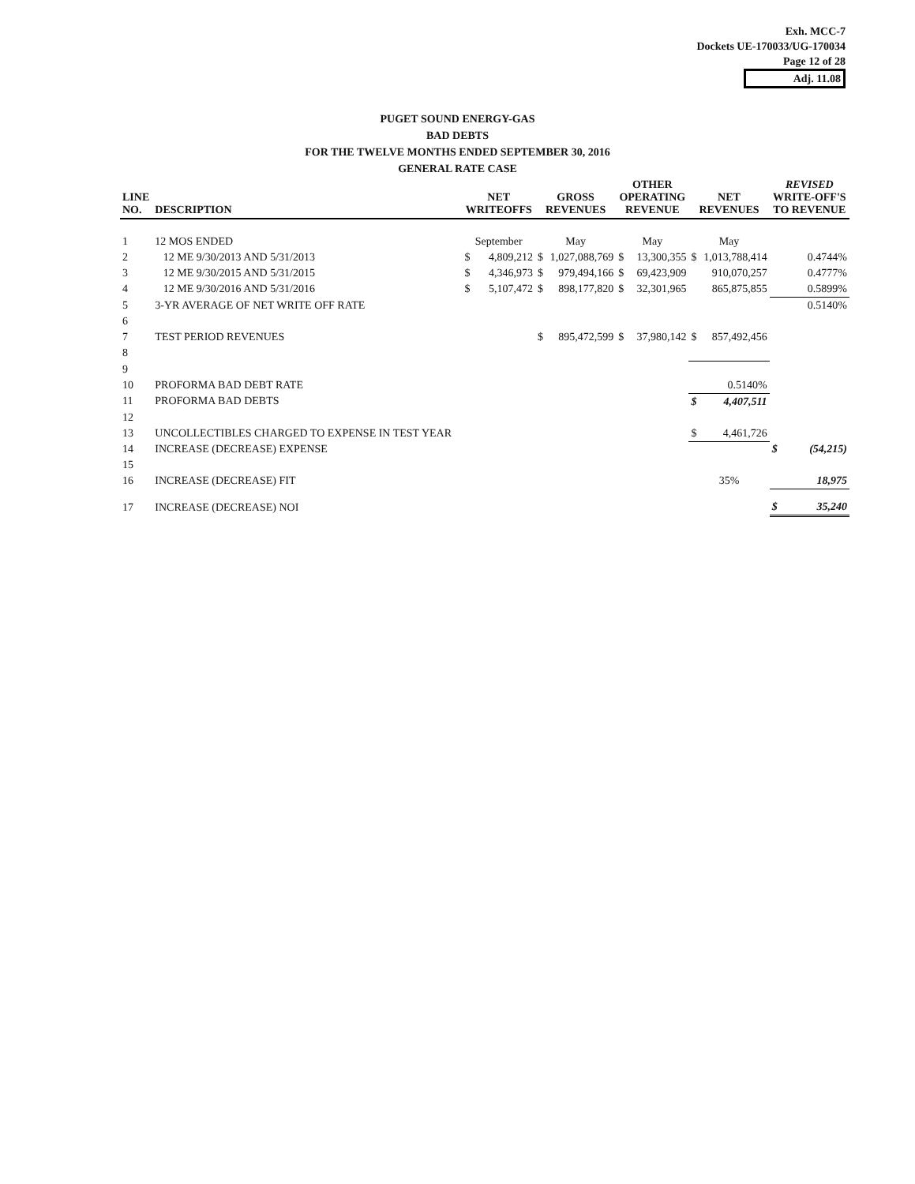Exh. MCC-7
Dockets UE-170033/UG-170034
Page 12 of 28
Adj. 11.08
PUGET SOUND ENERGY-GAS
BAD DEBTS
FOR THE TWELVE MONTHS ENDED SEPTEMBER 30, 2016
GENERAL RATE CASE
| LINE NO. | DESCRIPTION | NET WRITEOFFS | | GROSS REVENUES | | OTHER OPERATING REVENUE | | NET REVENUES | | REVISED WRITE-OFF'S TO REVENUE | |
| --- | --- | --- | --- | --- | --- | --- | --- | --- | --- | --- | --- |
| 1 | 12 MOS ENDED | September | | May | | May | | May | | | |
| 2 | 12 ME 9/30/2013 AND 5/31/2013 | $ | 4,809,212 | $ | 1,027,088,769 | $ | 13,300,355 | $ | 1,013,788,414 | 0.4744% | |
| 3 | 12 ME 9/30/2015 AND 5/31/2015 | $ | 4,346,973 | $ | 979,494,166 | $ | 69,423,909 | | 910,070,257 | 0.4777% | |
| 4 | 12 ME 9/30/2016 AND 5/31/2016 | $ | 5,107,472 | $ | 898,177,820 | $ | 32,301,965 | | 865,875,855 | 0.5899% | |
| 5 | 3-YR AVERAGE OF NET WRITE OFF RATE | | | | | | | | | 0.5140% | |
| 6 | | | | | | | | | | | |
| 7 | TEST PERIOD REVENUES | | | $ | 895,472,599 | $ | 37,980,142 | $ | 857,492,456 | | |
| 8 | | | | | | | | | | | |
| 9 | | | | | | | | | | | |
| 10 | PROFORMA BAD DEBT RATE | | | | | | | 0.5140% | | | |
| 11 | PROFORMA BAD DEBTS | | | | | | | $ | 4,407,511 | | |
| 12 | | | | | | | | | | | |
| 13 | UNCOLLECTIBLES CHARGED TO EXPENSE IN TEST YEAR | | | | | | | $ | 4,461,726 | | |
| 14 | INCREASE (DECREASE) EXPENSE | | | | | | | | | $ | (54,215) |
| 15 | | | | | | | | | | | |
| 16 | INCREASE (DECREASE) FIT | | | | | | | 35% | | | 18,975 |
| 17 | INCREASE (DECREASE) NOI | | | | | | | | | $ | 35,240 |